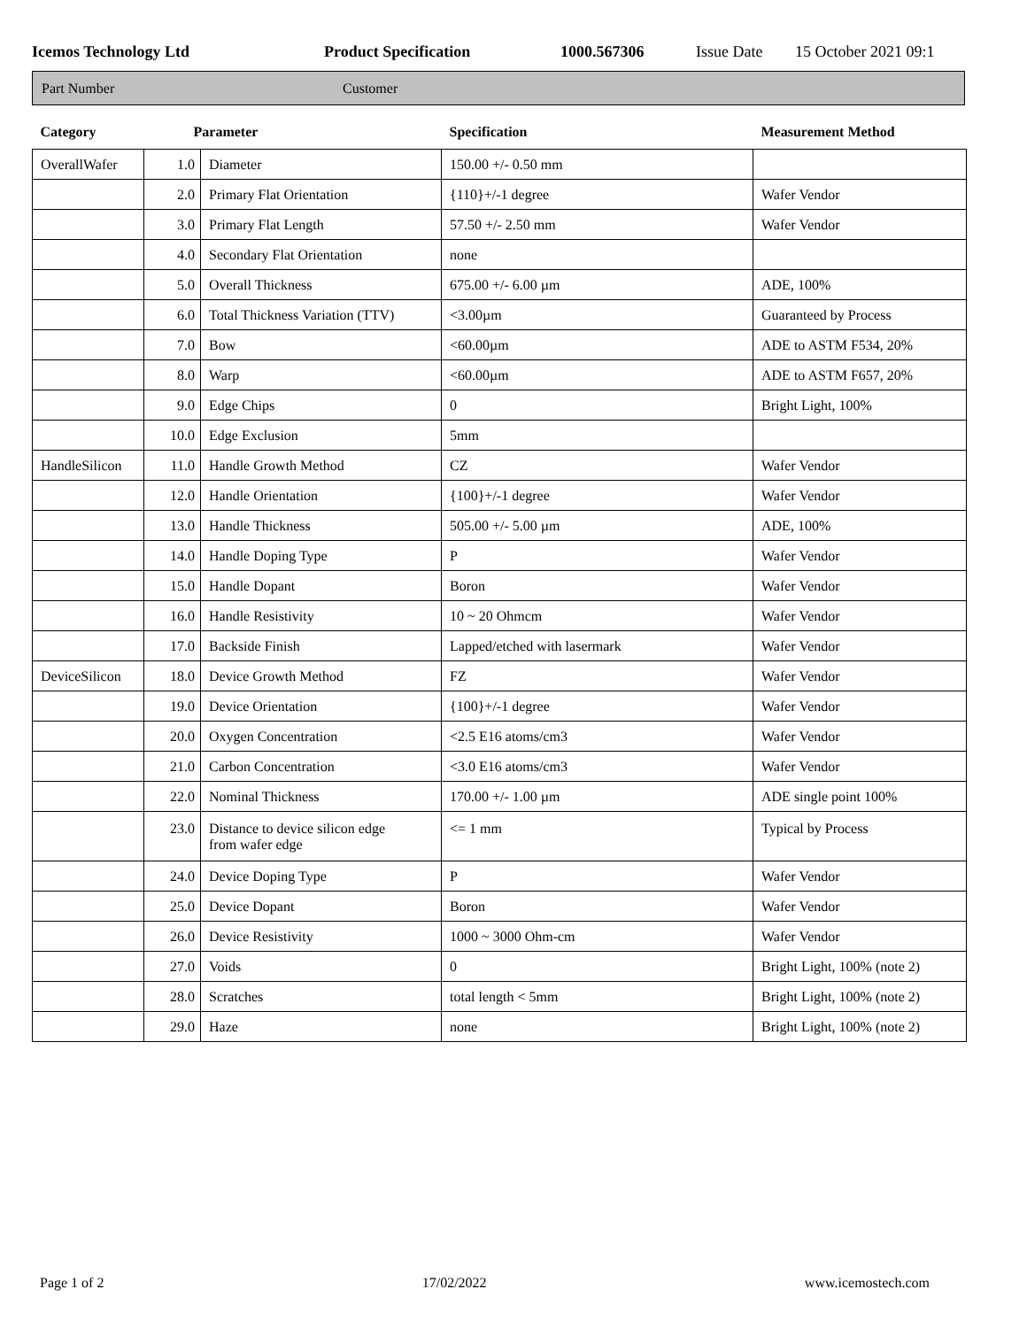Icemos Technology Ltd Product Specification 1000.567306 Issue Date 15 October 2021 09:1
Part Number Customer
| Category | Parameter | | Specification | Measurement Method |
| --- | --- | --- | --- | --- |
| OverallWafer | 1.0 | Diameter | 150.00 +/- 0.50 mm | |
| | 2.0 | Primary Flat Orientation | {110}+/-1 degree | Wafer Vendor |
| | 3.0 | Primary Flat Length | 57.50 +/- 2.50 mm | Wafer Vendor |
| | 4.0 | Secondary Flat Orientation | none | |
| | 5.0 | Overall Thickness | 675.00 +/- 6.00 µm | ADE, 100% |
| | 6.0 | Total Thickness Variation (TTV) | <3.00µm | Guaranteed by Process |
| | 7.0 | Bow | <60.00µm | ADE to ASTM F534, 20% |
| | 8.0 | Warp | <60.00µm | ADE to ASTM F657, 20% |
| | 9.0 | Edge Chips | 0 | Bright Light, 100% |
| | 10.0 | Edge Exclusion | 5mm | |
| HandleSilicon | 11.0 | Handle Growth Method | CZ | Wafer Vendor |
| | 12.0 | Handle Orientation | {100}+/-1 degree | Wafer Vendor |
| | 13.0 | Handle Thickness | 505.00 +/- 5.00 µm | ADE, 100% |
| | 14.0 | Handle Doping Type | P | Wafer Vendor |
| | 15.0 | Handle Dopant | Boron | Wafer Vendor |
| | 16.0 | Handle Resistivity | 10 ~ 20 Ohmcm | Wafer Vendor |
| | 17.0 | Backside Finish | Lapped/etched with lasermark | Wafer Vendor |
| DeviceSilicon | 18.0 | Device Growth Method | FZ | Wafer Vendor |
| | 19.0 | Device Orientation | {100}+/-1 degree | Wafer Vendor |
| | 20.0 | Oxygen Concentration | <2.5 E16 atoms/cm3 | Wafer Vendor |
| | 21.0 | Carbon Concentration | <3.0 E16 atoms/cm3 | Wafer Vendor |
| | 22.0 | Nominal Thickness | 170.00 +/- 1.00 µm | ADE single point 100% |
| | 23.0 | Distance to device silicon edge from wafer edge | <= 1 mm | Typical by Process |
| | 24.0 | Device Doping Type | P | Wafer Vendor |
| | 25.0 | Device Dopant | Boron | Wafer Vendor |
| | 26.0 | Device Resistivity | 1000 ~ 3000 Ohm-cm | Wafer Vendor |
| | 27.0 | Voids | 0 | Bright Light, 100% (note 2) |
| | 28.0 | Scratches | total length < 5mm | Bright Light, 100% (note 2) |
| | 29.0 | Haze | none | Bright Light, 100% (note 2) |
Page 1 of 2 17/02/2022 www.icemostech.com